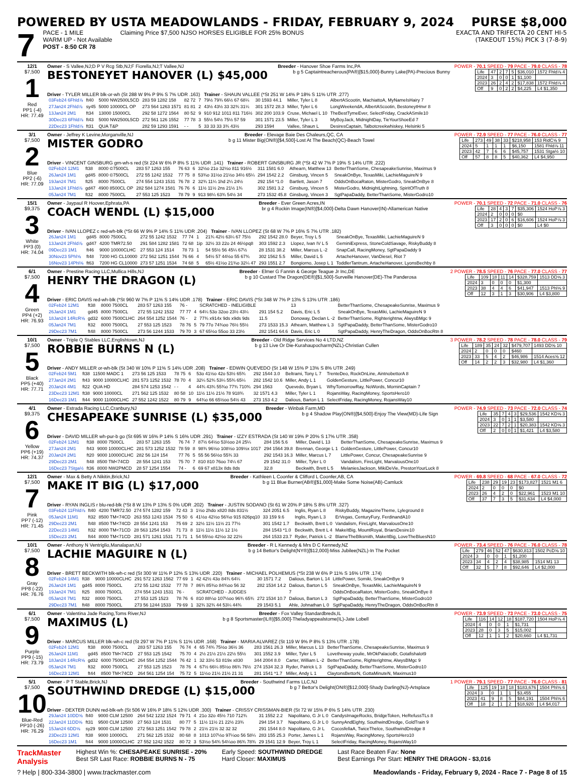POWERED BY USTA MEADOWLANDS - FRIDAY, FEBRUARY 9, 2024
7
PACE - 1 MILE
WARM UP - Not Available
POST - 8:50 CR 78
Claiming Price $7,500 NJSO HORSES ELIGIBLE FOR 25% BONUS
PURSE $8,000
EXACTA AND TRIFECTA 20 CENT HI-5
(TAKEOUT 15%) PICK 3 (7-8-9)
12/1
$7,500
1
Red
PP1 (-4)
HR: 77.49
Owner - S Vallee,NJ;D P V Rcg Stb,NJ;F Fiorella,NJ;T Vallee,NJ Breeder - Hanover Shoe Farms Inc,PA POWER - 70.1 SPEED - 79 PACE - 79.0 CLASS - 78
BESTONEYET HANOVER (L) $45,000 b g 5 Captaintreacherous(PA®)[$15,000]-Bunny Lake(PA)-Precious Bunny
| Life | 47 | 2 | 7 | 5 | $36,010 | 1572 Fhld⅞ 4 |
| 2024 | 3 | 0 | 0 | 1 | $1,100 | |
| 2023 | 26 | 2 | 4 | 2 | $17,838 | 1572 Fhld⅞ 4 |
| Off | 9 | 0 | 2 | 2 | $4,225 | L4 $1,350 |
Driver - TYLER MILLER blk-or-wh (St 288 W 9% P 9% S 7% UDR .163) Trainer - SHAUN VALLEE (*St 251 W 14% P 18% S 11% UTR .277)
| 03Feb24 6Fhld⅞ | ft40 | 5000 NW2500L5CD | 283 59 1282 158 | 82 72 | 7 | 79½ 79¾ 66½ 67 68¼ | 30 1593 44.1 | Miller, Tyler L 8 | AlbertAScootin, MachiattoA, MyNameIsHairy 7 |
| 27Jan24 2Fhld⅞ | sy45 | 5000 10000CL OP | 273 564 1263 1571 | 81 81 | 2 | 43½ 43½ 33 32¾ 31¼ | 301 1572 28.3 | Miller, Tyler L 6 | LongWeekendA, AlbertAScootin, BestoneytHnvr 8 |
| 13Jan24 2M1 | ft34 | 13000 15000CL | 292 58 1272 1564 | 80 52 | 9 | 910 912 1011 811 716½ | 302 200 103.9 | Cruse, Michael L 10 | TheBestTymeEver, SelectFriday, CrackASmile10 |
| 30Dec23 6Fhld⅞ | ft43 | 5000 NW2500L5CD | 272 561 126 1552 | 77 78 | 3 | 55½ 54½ 75½ 57 59 | 301 1571 23.5 | Miller, Tyler L 3 | MyBoyJack, MidnightDay, TieYourShoeEd 7 |
| 22Dec23 1Fhld⅞ | ft31 | QUA T&P | 282 59 1293 1591 | - - | 5 | 33 33 33 3¾ 43½ | 293 1594 | Vallee, Shaun L | DesiresCaptain, Talbotcreekwhiskey, Helsinki 5 |
3/1
$7,500
2
Blue
PP2 (-6)
HR: 77.09
Owner - Jeffrey K Levine,Morganville,NJ Breeder - Elevage Baie Des Chaleurs,QC, CA POWER - 72.9 SPEED - 77 PACE - 76.0 CLASS - 77
MISTER GODRO b g 11 Mister Big(ON®)[$4,500]-Lost At The Beach(QC)-Beach Towel
| Life | 273 | 49 | 38 | 33 | $218,958 | 153 RidC⅝ 9 |
| 2024 | 5 | 1 | 1 | 1 | $6,150 | 1581 Fhld⅞ 11 |
| 2023 | 42 | 7 | 6 | 6 | $45,757 | 1531 Stga½ 10 |
| Off | 57 | 8 | 8 | 5 | $40,362 | L4 $4,950 |
Driver - VINCENT GINSBURG grn-wh-s red (St 224 W 6% P 8% S 11% UDR .141) Trainer - ROBERT GINSBURG JR (*St 42 W 7% P 19% S 14% UTR .222)
| 02Feb24 12M1 | ft38 | 8000 ©7500CL | 283 57 1263 155 | 76 63 | 6 | 32½o 21o 32½o 811 916½ | 311 1581 6.0 | Athearn, Matthew 13 | BetterThanSome, ChesapeakeSunrise, Maximus 9 |
| 26Jan24 1M1 | gd45 | 8000 ©7500CL | 272 55 1242 1532 | 77 75 | 8 | 53¾o 31½o 21½o 34½ 65¼ | 294 1542 2.2 | Ginsburg, Vincen 5 | SneakOnBye, TexasMiki, LachieMaguireN 9 |
| 19Jan24 7M1 | ft25 | 8000 7500CL | 274 554 1243 1531 | 76 78 | 2 | 32¾ 11¼ 1hd 2¼ 24½ | 292 154 *1.0 | Bartlett, Jason 7 | OddsOnBocaRaton, MisterGodro, SneakOnBye 8 |
| 13Jan24 1Fhld⅞ | gd47 | 4900 8500CL OP | 282 584 1274 1581 | 76 76 | 6 | 11½ 11½ 2ns 21½ 1¾ | 302 1581 3.2 | Ginsburg, Vincen 5 | MisterGodro, MidnightLightning, SpiritOfTruth 8 |
| 05Jan24 7M1 | ft32 | 8000 7500CL | 27 553 125 1523 | 78 79 | 9 | 913 98¼ 63¾ 54½ 34 | 273 1532 45.8 | Ginsburg, Vincen 3 | SgtPapaDaddy, BetterThanSome, MisterGodro10 |
15/1
$9,375
3
White
PP3 (0)
HR: 74.04
Owner - Jaypaul R Hoover,Ephrata,PA Breeder - Ever Green Acres,IN POWER - 70.1 SPEED - 72 PACE - 71.0 CLASS - 76
COACH WENDL (L) $15,000 br g 4 Rockin Image(IN®)[$4,000]-Delta Dawn Hanover(IN)-Allamerican Native
| Life | 28 | 4 | 3 | 7 | $35,306 | 1524 HoP⅞ 3 |
| 2024 | 2 | 0 | 0 | 0 | $0 | |
| 2023 | 17 | 2 | 0 | 6 | $16,606 | 1524 HoP⅞ 3 |
| Off | 3 | 0 | 0 | 0 | $0 | L4 $0 |
Driver - IVAN LLOPEZ c red-wh-blk (*St 66 W 9% P 14% S 11% UDR .204) Trainer - IVAN LLOPEZ (St 68 W 7% P 16% S 7% UTR .182)
| 26Jan24 1M1 | gd45 | 8000 7500CL | 272 55 1242 1532 | 77 74 | 1 | 21¾ 42½ 63¼ 67 75½ | 292 1542 28.0 | Beyer, Troy L 5 | SneakOnBye, TexasMiki, LachieMaguireN 9 |
| 13Jan24 2Fhld⅞ | gd47 | 4200 TMR72.50 | 291 584 1282 1581 | 72 68 | 1ip | 32½ 33 22o 24 46½pq8 | 303 1592 2.3 | Llopez, Ivan IV L 5 | GeminiExpress, StoneColdSavage, RiskyBuddy 8 |
| 09Dec23 1M1 | ft46 | 9000 10000CLHC | 27 553 124 1514 | 78 73 | 1 | 54 55½ 56 45¼ 67½ | 28 1531 38.2 | Miller, Marcus L -2 | SnapCall, RacingMoney, SgtPapaDaddy 9 |
| 30Nov23 5Phl⅝ | ft48 | 7200 HG CL10000 | 272 562 1251 1544 | 76 66 | 4 | 54½ 57 44½o 55 67¾ | 302 1562 5.5 | Miller, David L 5 | ArtacheHanover, VanDiesel, Riot 7 |
| 16Nov23 14Phl⅝ | ft63 | 7200 HG CL10000 | 273 57 1251 1534 | 74 68 | 5 | 65½ 41½o 21¾o 32¼ 47 | 293 1551 2.7 | Bongiorno, Josep L 1 | ToddlerTantrum, ArtacheHanover, LyonsBechby 8 |
6/1
$7,500
4
Green
PP4 (+2)
HR: 76.93
Owner - Prestine Racing LLC,Mullica Hills,NJ Breeder - Elmer G Fannin & George Teague Jr Inc,DE 2 POWER - 78.5 SPEED - 76 PACE - 77.0 CLASS - 77
HENRY THE DRAGON (L) b g 10 Custard The Dragon(DE®)[$1,500]-Surveille Hanover(DE)-The Panderosa
| Life | 109 | 18 | 11 | 14 | $328,759 | 1513 DD⅝ 3 |
| 2024 | 3 | 0 | 0 | 0 | $1,300 | |
| 2023 | 38 | 4 | 4 | 6 | $41,947 | 1513 Phl⅝ 9 |
| Off | 12 | 3 | 1 | 3 | $30,906 | L4 $3,800 |
Driver - ERIC DAVIS red-wh-blk (*St 960 W 7% P 11% S 14% UDR .178) Trainer - ERIC DAVIS (*St 348 W 7% P 13% S 13% UTR .186)
| 02Feb24 12M1 | ft38 | 8000 7500CL | 283 57 1263 155 | 76 - | | SCRATCHED - INELIGIBLE | | 13 | BetterThanSome, ChesapeakeSunrise, Maximus 9 |
| 26Jan24 1M1 | gd45 | 8000 7500CL | 272 55 1242 1532 | 77 77 | 4 | 64¼ 53o 32oo 23½ 43¼ | 291 154 5.2 | Davis, Eric L 5 | SneakOnBye, TexasMiki, LachieMaguireN 9 |
| 18Jan24 14RcR⅝ | gd32 | 6000 7500CLHC | 264 554 1252 1544 | 76 - | 2 | 77¾ x914x 9ds x9ds 9ds | 11.5 | Donoway, Declan L -2 | BetterThanSome, Righterightnw, AlwysBMgc 9 |
| 05Jan24 7M1 | ft32 | 8000 7500CL | 27 553 125 1523 | 78 76 | 5 | 79 77o 74¾oo 76½ 55½ | 273 1533 15.3 | Athearn, Matthew L 3 | SgtPapaDaddy, BetterThanSome, MisterGodro10 |
| 29Dec23 7M1 | ft48 | 8000 7500CL | 273 56 1244 1533 | 79 70 | 3 | 67 65½o 55oo 33 23½ | 282 1541 64.6 | Davis, Eric L 0 | SgtPapaDaddy, HenryTheDragon, OddsOnBocRtn 8 |
10/1
$7,500
5
Black
PP5 (+40)
HR: 77.71
Owner - Triple Q Stables LLC,Englishtown,NJ Breeder - Old Ridge Services No 4 LTD,NZ 3 POWER - 78.2 SPEED - 78 PACE - 78.0 CLASS - 79
ROBBIE BURNS N (L) b g 13 Live Or Die-Kurahaupocharm(NZL)-Christian Cullen
| Life | 189 | 35 | 24 | 32 | $479,707 | 1493 DD⅝ 10 |
| 2024 | 2 | 0 | 0 | 0 | $460 | |
| 2023 | 33 | 5 | 4 | 2 | $46,986 | 1514 Aces⅝ 12 |
| Off | 14 | 2 | 2 | 3 | $32,980 | L4 $1,360 |
Driver - ANDY MILLER or-wh-blk (St 340 W 10% P 11% S 14% UDR .208) Trainer - EDWIN QUEVEDO (St 148 W 15% P 13% S 8% UTR .249)
| 02Feb24 5M1 | ft38 | 11500 MADC 1 | 273 56 125 1533 | 78 75 | 6 | 53o 41½o 42o 53½ 65¾ | 292 1544 3.0 | Beltrami, Tony L 7 | TrenteDeo, RockOnLine, AintnobettorA 8 |
| 27Jan24 2M1 | ft43 | 9000 10000CLHC | 281 573 1252 1532 | 78 70 | 4 | 32¼ 52¾ 53¼ 55¾ 65¼ | 282 1542 10.6 | Miller, Andy L 1 | GoldenGesture, LittlePower, Concur10 |
| 20Jan24 4M1 | ft22 | QUA HD | 284 574 1253 1542 | - - | 4 | 44¾ 43¾ 55¾o 77¾ 710¾ | 294 1563 | Quevedo, Bryan L | WhyTomorrowRay, NoWords, MorninCaptain 7 |
| 23Dec23 12M1 | ft38 | 9000 10000CL | 271 562 125 1532 | 80 58 | 10 | 11½ 11½ 21½ 78 918¾ | 32 1571 4.3 | Miller, Tyler L 1 | RojansWay, RacingMoney, SportsHero10 |
| 16Dec23 1M1 | ft44 | 9000 11000CLHC | 27 552 1242 1522 | 80 79 | 9 | 64¾o 66 65½oo 54½ 43 | 273 153 4.2 | Dalious, Barton L 1 | SelectFriday, RacingMoney, RojansWay10 |
4/1
$9,375
6
Yellow
PP6 (+19)
HR: 74.37
Owner - Estrada Racing LLC,Cranbury,NJ Breeder - Winbak Farm,MD POWER - 74.9 SPEED - 73 PACE - 72.0 CLASS - 74
CHESAPEAKE SUNRISE (L) $35,000 b g 4 Shadow Play(ON®)[$4,500]-Enjoy The View(MD)-Life Sign
| Life | 35 | 7 | 4 | 3 | $29,536 | 1542 KD⅝ 3 |
| 2024 | 3 | 0 | 1 | 1 | $3,580 | |
| 2023 | 22 | 7 | 2 | 1 | $20,383 | 1542 KD⅝ 3 |
| Off | 2 | 0 | 0 | 1 | $1,421 | L4 $3,580 |
Driver - DAVID MILLER wh-pur-b go (St 695 W 16% P 14% S 16% UDR .291) Trainer - IZZY ESTRADA (St 140 W 19% P 20% S 17% UTR .358)
| 02Feb24 12M1 | ft38 | 8000 7500CL | 283 57 1263 155 | 76 74 | 7 | 87½ 64½o 53½oo 24 25¼ | 284 156 5.6 | Miller, David L 13 | BetterThanSome, ChesapeakeSunrise, Maximus 9 |
| 27Jan24 2M1 | ft43 | 9000 10000CLHC | 281 573 1252 1532 | 78 59 | 8 | 98¾ 96½o 108½o 109½x 1017 | 294 1564 39.8 | Brennan, George L 1 | GoldenGesture, LittlePower, Concur10 |
| 20Jan24 2M1 | ft20 | 9000 10000CLHC | 282 56 124 154 | 77 76 | 5 | 55 56 56½o 55¾ 33 | 292 1543 16.3 | Miller, Marcus L 7 | LittlePower, Concur, ChesapeakeSunrise 9 |
| 29Dec23 2M1 | ft48 | 8500 TM<74CD | 28 554 1241 153 | 75 70 | 7 | 810 810 76oo 74¼ 67 | 29 1542 31.0 | Miller, Tyler L 0 | Vandalism, FireLight, MarvalousOne10 |
| 16Dec23 7Stga½ | ft36 | 8000 NW2PMCD | 28 57 1254 1554 | 74 - | 6 | 69 67 x813x 8ds 8ds | 32.8 | Beckwith, Brett L 5 | MelaniesJackson, MikiDeVie, PrestonYourLuck 8 |
12/1
$7,500
7
Pink
PP7 (-12)
HR: 71.45
Owner - Max & Betty A Nikitin,Brick,NJ Breeder - Kathleen L Coonfer & Clifford L Coonfer,AB, CA POWER - 69.8 SPEED - 68 PACE - 67.0 CLASS - 72
MAKE IT BIG (L) $17,000 b g 11 Blue Burner(AB®)[$1,000]-Make Some Noise(AB)-Camluck
| Life | 238 | 29 | 19 | 23 | $173,827 | 1521 M1 6 |
| 2024 | 2 | 0 | 0 | 0 | $0 | |
| 2023 | 26 | 4 | 2 | 0 | $22,961 | 1523 M1 10 |
| Off | 37 | 7 | 3 | 5 | $31,634 | L4 $4,000 |
Driver - RYAN INGLIS r blu-red-blk (*St 8 W 13% P 13% S 0% UDR .202) Trainer - JUSTIN SODANO (St 61 W 20% P 18% S 8% UTR .327)
| 03Feb24 11Fhld⅞ | ft40 | 4200 TMR72.50 | 274 574 1282 159 | 72 43 | 3 | 1½o 2hdo x820 8ds 831½ | 324 2051 6.5 | Inglis, Ryan L 8 | RiskyBuddy, MagazineTheme, Lyleground 8 |
| 05Jan24 11M1 | ft32 | 8500 TM<74CD | 263 553 1243 1534 | 75 50 | 6 | 41½o 42½o 56¾o 915 826pq10 | 33 159 9.6 | Inglis, Ryan L 3 | ErVegas, CenturyFury, FerdinandA10 |
| 29Dec23 2M1 | ft48 | 8500 TM<74CD | 28 554 1241 153 | 75 69 | 2 | 32½ 11½ 11½ 21 77½ | 301 1542 1.7 | Beckwith, Brett L 0 | Vandalism, FireLight, MarvalousOne10 |
| 22Dec23 14M1 | ft32 | 8000 TM<71CD | 28 563 1254 1543 | 71 73 | 8 | 11½ 11½ 11½ 12 1½ | 284 1543 *1.0 | Beckwith, Brett L 4 | MakeItBig, MountRoyal, BriarsDesire10 |
| 15Dec23 2M1 | ft44 | 8000 TM<71CD | 281 571 1261 1531 | 71 71 | 1 | 54 55½o 42½o 32 22½ | 264 1533 23.7 | Ryder, Patrick L -2 | BlameTheBlksmith, MakeItBig, LoveTheBluesN10 |
10/1
$7,500
8
Gray
PP8 (-22)
HR: 76.76
Owner - Anthony N Ventriglio,Manalapan,NJ Breeder - R L Kennedy & Mrs D C Kennedy,NZ POWER - 73.4 SPEED - 76 PACE - 76.0 CLASS - 78
LACHIE MAGUIRE N (L) b g 14 Bettor's Delight(NY®)[$12,000]-Miss Jubilee(NZL)-In The Pocket
| Life | 279 | 46 | 52 | 47 | $630,813 | 1502 PcD⅝ 10 |
| 2024 | 3 | 0 | 0 | 1 | $1,200 | |
| 2023 | 34 | 4 | 2 | 4 | $38,985 | 1514 M1 13 |
| Off | 32 | 5 | 7 | 8 | $92,646 | L4 $2,000 |
Driver - BRETT BECKWITH blk-wh-c red (St 300 W 11% P 12% S 13% UDR .220) Trainer - MICHAEL POLHEMUS (*St 238 W 6% P 11% S 16% UTR .174)
| 02Feb24 14M1 | ft38 | 9000 10000CLHC | 291 572 1263 1562 | 77 69 | 1 | 42 42½ 43o 84¾ 64¼ | 30 1571 7.2 | Dalious, Barton L 14 | LittlePower, Somiki, SneakOnBye 9 |
| 26Jan24 1M1 | gd45 | 8000 7500CL | 272 55 1242 1532 | 77 78 | 7 | 86¾ 85¾o 84¾oo 56 32 | 282 1534 14.2 | Dalious, Barton L 5 | SneakOnBye, TexasMiki, LachieMaguireN 9 |
| 19Jan24 7M1 | ft25 | 8000 7500CL | 274 554 1243 1531 | 76 - | | SCRATCHED - JUDGES | | 7 | OddsOnBocaRaton, MisterGodro, SneakOnBye 8 |
| 05Jan24 7M1 | ft32 | 8000 7500CL | 27 553 125 1523 | 78 76 | 6 | 810 88¼o 107½oo 96¾ 65¾ | 272 1534 10.7 | Dalious, Barton L 3 | SgtPapaDaddy, BetterThanSome, MisterGodro10 |
| 29Dec23 7M1 | ft48 | 8000 7500CL | 273 56 1244 1533 | 79 69 | 1 | 32¾ 32¾ 44 53¼ 44¾ | 29 1543 5.1 | Ahle, Johnathan L 0 | SgtPapaDaddy, HenryTheDragon, OddsOnBocRtn 8 |
6/1
$7,500
9
Purple
PP9 (-15)
HR: 73.79
Owner - Valentina Jade Racing,Toms River,NJ Breeder - Fox Valley Standardbreds,IL POWER - 73.9 SPEED - 73 PACE - 73.0 CLASS - 75
MAXIMUS (L) b g 8 Sportsmaster(IL®)[$5,000]-Theladyappealstome(IL)-Jate Lobell
| Life | 116 | 14 | 12 | 18 | $187,720 | 1504 HoP⅞ 4 |
| 2024 | 4 | 0 | 0 | 1 | $1,731 | |
| 2023 | 28 | 0 | 3 | 5 | $15,002 | |
| Off | 12 | 1 | 1 | 2 | $20,660 | L4 $1,731 |
Driver - MARCUS MILLER blk-wh-c red (St 297 W 7% P 11% S 11% UDR .168) Trainer - MARIA ALVAREZ (St 119 W 9% P 8% S 13% UTR .178)
| 02Feb24 12M1 | ft38 | 8000 7500CL | 283 57 1263 155 | 76 74 | 4 | 65 74¾ 75½o 36½ 36 | 283 1561 26.3 | Miller, Marcus L 13 | BetterThanSome, ChesapeakeSunrise, Maximus 9 |
| 26Jan24 11M1 | gd45 | 8500 TM<74CD | 27 553 125 1542 | 75 70 | 4 | 2½ 21½ 21½ 22½ 55½ | 301 1552 3.9 | Miller, Tyler L 5 | Lovetheway youlie, MrOkPalacioBr, Gotafishalot9 |
| 18Jan24 14RcR⅝ | gd32 | 6000 7500CLHC | 264 554 1252 1544 | 76 42 | 1 | 32 33½ 53 819x x830 | 344 2004 8.0 | Carter, William L -2 | BetterThanSome, Righterightnw, AlwysBMgc 9 |
| 05Jan24 7M1 | ft32 | 8000 7500CL | 27 553 125 1523 | 78 76 | 4 | 67½ 66¼ 85½o 86¾ 76½ | 274 1534 32.3 | Ryder, Patrick L 3 | SgtPapaDaddy, BetterThanSome, MisterGodro10 |
| 16Dec23 12M1 | ft44 | 8500 TM<74CD | 264 561 1254 154 | 75 72 | 5 | 11½o 21½ 21½ 21 31 | 281 1541 *1.7 | Miller, Andy L 1 | ClaytonsBettorN, GottaMinuteN, Maximus10 |
5/1
$7,500
10
Blue-Red
PP10 (-26)
HR: 76.29
Owner - P T Stable,Brick,NJ Breeder - Southwind Farms LLC,NJ 1 POWER - 79.1 SPEED - 77 PACE - 76.0 CLASS - 81
SOUTHWIND DREDGE (L) $15,000 b g 7 Bettor's Delight(ON®)[$12,000]-Shady Darling(NJ)-Artsplace
| Life | 125 | 19 | 18 | 18 | $183,676 | 1504 Phl⅝ 6 |
| 2024 | 3 | 0 | 1 | 1 | $3,455 | |
| 2023 | 41 | 9 | 8 | 5 | $84,191 | 1504 Phl⅝ 6 |
| Off | 18 | 2 | 1 | 2 | $18,920 | L4 $4,017 |
Driver - DEXTER DUNN red-blk-wh (St 506 W 16% P 18% S 12% UDR .300) Trainer - CRISSY CRISSMAN-BIER (St 72 W 15% P 6% S 14% UTR .230)
| 29Jan24 10DD⅝ | ft40 | 9000 CLM 12500 | 264 542 1232 1524 | 79 71 | 4 | 21o 32o 45½ 710 712¾ | 31 1552 2.2 | Napolitano, G Jr L 0 | CandysImageRocks, BridgeToken, HeRefussTLs 8 |
| 22Jan24 11DD⅝ | ft31 | 9500 CLM 12500 | 27 563 124 1531 | 80 77 | 5 | 11½ 11½ 21 22½ 23¾ | 294 154 3.7 | Napolitano, G Jr L 0 | SunnyAndEighty, SouthwindDredge, GoldTrain 9 |
| 15Jan24 6DD⅝ | sy29 | 9000 CLM 12500 | 272 563 1251 1542 | 79 78 | 2 | 21½ 21½ 32 32 32 | 291 1544 8.0 | Napolitano, G Jr L | CocosfellaA, TwiceThelce, SouthwindDredge 8 |
| 23Dec23 12M1 | ft38 | 9000 10000CL | 271 562 125 1532 | 80 68 | 8 | 1013 107½o 97¼oo 56 58¼ | 283 155 25.3 | Porter, James L 1 | RojansWay, RacingMoney, SportsHero10 |
| 16Dec23 1M1 | ft44 | 9000 10000CLHC | 27 552 1242 1522 | 80 72 | 3 | 53½o 54¾ 54¼oo 86¾ 78¾ | 29 1541 12.9 | Beyer, Troy L 1 | SelectFriday, RacingMoney, RojansWay10 |
TrackMaster
Analysis
Highest Win %: CHESAPEAKE SUNRISE - 20%
Best SR Last Race: ROBBIE BURNS N - 75
Early Speed: SOUTHWIND DREDGE
Hard Closer: MAXIMUS
Last Race Beaten Fav: None
Best Earnings Per Start: HENRY THE DRAGON - $3,016
? Help | 800-334-3800 | www.trackmaster.com Meadowlands - Friday, February 9, 2024 - Race 7 - Page 8 of 15